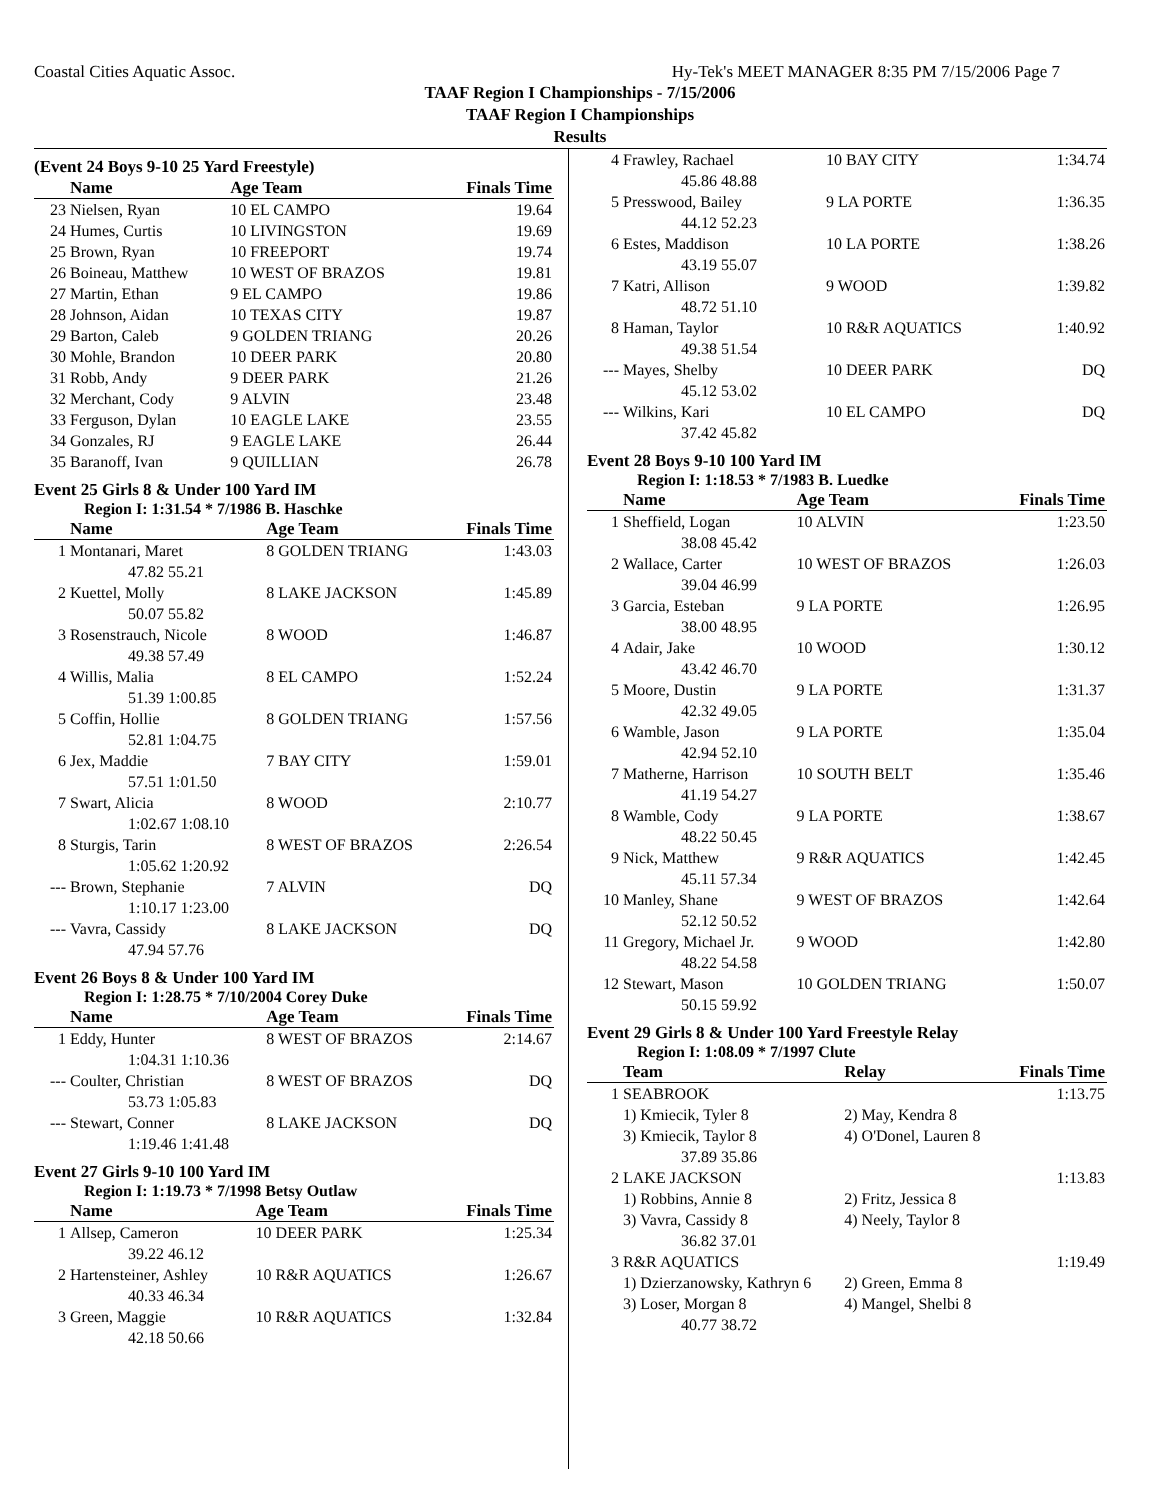Coastal Cities Aquatic Assoc. Hy-Tek's MEET MANAGER 8:35 PM 7/15/2006 Page 7
TAAF Region I Championships - 7/15/2006
TAAF Region I Championships
Results
(Event 24 Boys 9-10 25 Yard Freestyle)
| | Name | Age Team | Finals Time |
| --- | --- | --- | --- |
| 23 | Nielsen, Ryan | 10 EL CAMPO | 19.64 |
| 24 | Humes, Curtis | 10 LIVINGSTON | 19.69 |
| 25 | Brown, Ryan | 10 FREEPORT | 19.74 |
| 26 | Boineau, Matthew | 10 WEST OF BRAZOS | 19.81 |
| 27 | Martin, Ethan | 9 EL CAMPO | 19.86 |
| 28 | Johnson, Aidan | 10 TEXAS CITY | 19.87 |
| 29 | Barton, Caleb | 9 GOLDEN TRIANG | 20.26 |
| 30 | Mohle, Brandon | 10 DEER PARK | 20.80 |
| 31 | Robb, Andy | 9 DEER PARK | 21.26 |
| 32 | Merchant, Cody | 9 ALVIN | 23.48 |
| 33 | Ferguson, Dylan | 10 EAGLE LAKE | 23.55 |
| 34 | Gonzales, RJ | 9 EAGLE LAKE | 26.44 |
| 35 | Baranoff, Ivan | 9 QUILLIAN | 26.78 |
Event 25 Girls 8 & Under 100 Yard IM
Region I: 1:31.54 * 7/1986 B. Haschke
| | Name | Age Team | Finals Time |
| --- | --- | --- | --- |
| 1 | Montanari, Maret | 8 GOLDEN TRIANG | 1:43.03 |
| | 47.82 55.21 | | |
| 2 | Kuettel, Molly | 8 LAKE JACKSON | 1:45.89 |
| | 50.07 55.82 | | |
| 3 | Rosenstrauch, Nicole | 8 WOOD | 1:46.87 |
| | 49.38 57.49 | | |
| 4 | Willis, Malia | 8 EL CAMPO | 1:52.24 |
| | 51.39 1:00.85 | | |
| 5 | Coffin, Hollie | 8 GOLDEN TRIANG | 1:57.56 |
| | 52.81 1:04.75 | | |
| 6 | Jex, Maddie | 7 BAY CITY | 1:59.01 |
| | 57.51 1:01.50 | | |
| 7 | Swart, Alicia | 8 WOOD | 2:10.77 |
| | 1:02.67 1:08.10 | | |
| 8 | Sturgis, Tarin | 8 WEST OF BRAZOS | 2:26.54 |
| | 1:05.62 1:20.92 | | |
| --- | Brown, Stephanie | 7 ALVIN | DQ |
| | 1:10.17 1:23.00 | | |
| --- | Vavra, Cassidy | 8 LAKE JACKSON | DQ |
| | 47.94 57.76 | | |
Event 26 Boys 8 & Under 100 Yard IM
Region I: 1:28.75 * 7/10/2004 Corey Duke
| | Name | Age Team | Finals Time |
| --- | --- | --- | --- |
| 1 | Eddy, Hunter | 8 WEST OF BRAZOS | 2:14.67 |
| | 1:04.31 1:10.36 | | |
| --- | Coulter, Christian | 8 WEST OF BRAZOS | DQ |
| | 53.73 1:05.83 | | |
| --- | Stewart, Conner | 8 LAKE JACKSON | DQ |
| | 1:19.46 1:41.48 | | |
Event 27 Girls 9-10 100 Yard IM
Region I: 1:19.73 * 7/1998 Betsy Outlaw
| | Name | Age Team | Finals Time |
| --- | --- | --- | --- |
| 1 | Allsep, Cameron | 10 DEER PARK | 1:25.34 |
| | 39.22 46.12 | | |
| 2 | Hartensteiner, Ashley | 10 R&R AQUATICS | 1:26.67 |
| | 40.33 46.34 | | |
| 3 | Green, Maggie | 10 R&R AQUATICS | 1:32.84 |
| | 42.18 50.66 | | |
| 4 | Frawley, Rachael | 10 BAY CITY | 1:34.74 |
| | 45.86 48.88 | | |
| 5 | Presswood, Bailey | 9 LA PORTE | 1:36.35 |
| | 44.12 52.23 | | |
| 6 | Estes, Maddison | 10 LA PORTE | 1:38.26 |
| | 43.19 55.07 | | |
| 7 | Katri, Allison | 9 WOOD | 1:39.82 |
| | 48.72 51.10 | | |
| 8 | Haman, Taylor | 10 R&R AQUATICS | 1:40.92 |
| | 49.38 51.54 | | |
| --- | Mayes, Shelby | 10 DEER PARK | DQ |
| | 45.12 53.02 | | |
| --- | Wilkins, Kari | 10 EL CAMPO | DQ |
| | 37.42 45.82 | | |
Event 28 Boys 9-10 100 Yard IM
Region I: 1:18.53 * 7/1983 B. Luedke
| | Name | Age Team | Finals Time |
| --- | --- | --- | --- |
| 1 | Sheffield, Logan | 10 ALVIN | 1:23.50 |
| | 38.08 45.42 | | |
| 2 | Wallace, Carter | 10 WEST OF BRAZOS | 1:26.03 |
| | 39.04 46.99 | | |
| 3 | Garcia, Esteban | 9 LA PORTE | 1:26.95 |
| | 38.00 48.95 | | |
| 4 | Adair, Jake | 10 WOOD | 1:30.12 |
| | 43.42 46.70 | | |
| 5 | Moore, Dustin | 9 LA PORTE | 1:31.37 |
| | 42.32 49.05 | | |
| 6 | Wamble, Jason | 9 LA PORTE | 1:35.04 |
| | 42.94 52.10 | | |
| 7 | Matherne, Harrison | 10 SOUTH BELT | 1:35.46 |
| | 41.19 54.27 | | |
| 8 | Wamble, Cody | 9 LA PORTE | 1:38.67 |
| | 48.22 50.45 | | |
| 9 | Nick, Matthew | 9 R&R AQUATICS | 1:42.45 |
| | 45.11 57.34 | | |
| 10 | Manley, Shane | 9 WEST OF BRAZOS | 1:42.64 |
| | 52.12 50.52 | | |
| 11 | Gregory, Michael Jr. | 9 WOOD | 1:42.80 |
| | 48.22 54.58 | | |
| 12 | Stewart, Mason | 10 GOLDEN TRIANG | 1:50.07 |
| | 50.15 59.92 | | |
Event 29 Girls 8 & Under 100 Yard Freestyle Relay
Region I: 1:08.09 * 7/1997 Clute
| | Team | Relay | Finals Time |
| --- | --- | --- | --- |
| 1 | SEABROOK | | 1:13.75 |
| | 1) Kmiecik, Tyler 8 | 2) May, Kendra 8 | |
| | 3) Kmiecik, Taylor 8 | 4) O'Donel, Lauren 8 | |
| | 37.89 35.86 | | |
| 2 | LAKE JACKSON | | 1:13.83 |
| | 1) Robbins, Annie 8 | 2) Fritz, Jessica 8 | |
| | 3) Vavra, Cassidy 8 | 4) Neely, Taylor 8 | |
| | 36.82 37.01 | | |
| 3 | R&R AQUATICS | | 1:19.49 |
| | 1) Dzierzanowsky, Kathryn 6 | 2) Green, Emma 8 | |
| | 3) Loser, Morgan 8 | 4) Mangel, Shelbi 8 | |
| | 40.77 38.72 | | |